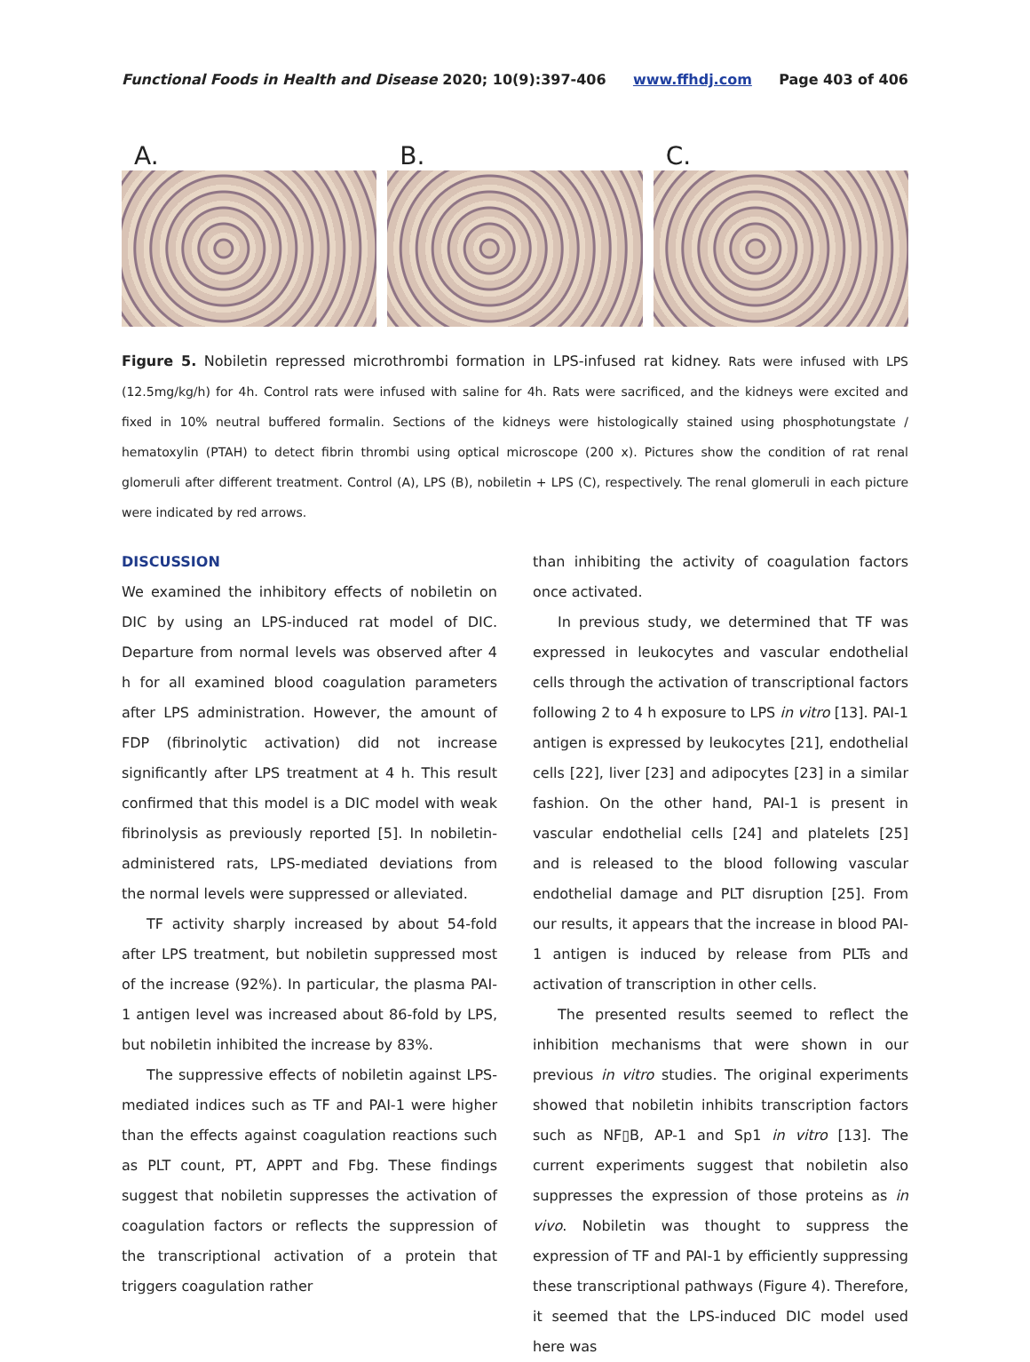Functional Foods in Health and Disease 2020; 10(9):397-406 www.ffhdj.com Page 403 of 406
A. B. C.
Figure 5. Nobiletin repressed microthrombi formation in LPS-infused rat kidney. Rats were infused with LPS (12.5mg/kg/h) for 4h. Control rats were infused with saline for 4h. Rats were sacrificed, and the kidneys were excited and fixed in 10% neutral buffered formalin. Sections of the kidneys were histologically stained using phosphotungstate / hematoxylin (PTAH) to detect fibrin thrombi using optical microscope (200 x). Pictures show the condition of rat renal glomeruli after different treatment. Control (A), LPS (B), nobiletin + LPS (C), respectively. The renal glomeruli in each picture were indicated by red arrows.
DISCUSSION
We examined the inhibitory effects of nobiletin on DIC by using an LPS-induced rat model of DIC. Departure from normal levels was observed after 4 h for all examined blood coagulation parameters after LPS administration. However, the amount of FDP (fibrinolytic activation) did not increase significantly after LPS treatment at 4 h. This result confirmed that this model is a DIC model with weak fibrinolysis as previously reported [5]. In nobiletin-administered rats, LPS-mediated deviations from the normal levels were suppressed or alleviated.
TF activity sharply increased by about 54-fold after LPS treatment, but nobiletin suppressed most of the increase (92%). In particular, the plasma PAI-1 antigen level was increased about 86-fold by LPS, but nobiletin inhibited the increase by 83%.
The suppressive effects of nobiletin against LPS-mediated indices such as TF and PAI-1 were higher than the effects against coagulation reactions such as PLT count, PT, APPT and Fbg. These findings suggest that nobiletin suppresses the activation of coagulation factors or reflects the suppression of the transcriptional activation of a protein that triggers coagulation rather
than inhibiting the activity of coagulation factors once activated.
In previous study, we determined that TF was expressed in leukocytes and vascular endothelial cells through the activation of transcriptional factors following 2 to 4 h exposure to LPS in vitro [13]. PAI-1 antigen is expressed by leukocytes [21], endothelial cells [22], liver [23] and adipocytes [23] in a similar fashion. On the other hand, PAI-1 is present in vascular endothelial cells [24] and platelets [25] and is released to the blood following vascular endothelial damage and PLT disruption [25]. From our results, it appears that the increase in blood PAI-1 antigen is induced by release from PLTs and activation of transcription in other cells.
The presented results seemed to reflect the inhibition mechanisms that were shown in our previous in vitro studies. The original experiments showed that nobiletin inhibits transcription factors such as NF▯B, AP-1 and Sp1 in vitro [13]. The current experiments suggest that nobiletin also suppresses the expression of those proteins as in vivo. Nobiletin was thought to suppress the expression of TF and PAI-1 by efficiently suppressing these transcriptional pathways (Figure 4). Therefore, it seemed that the LPS-induced DIC model used here was